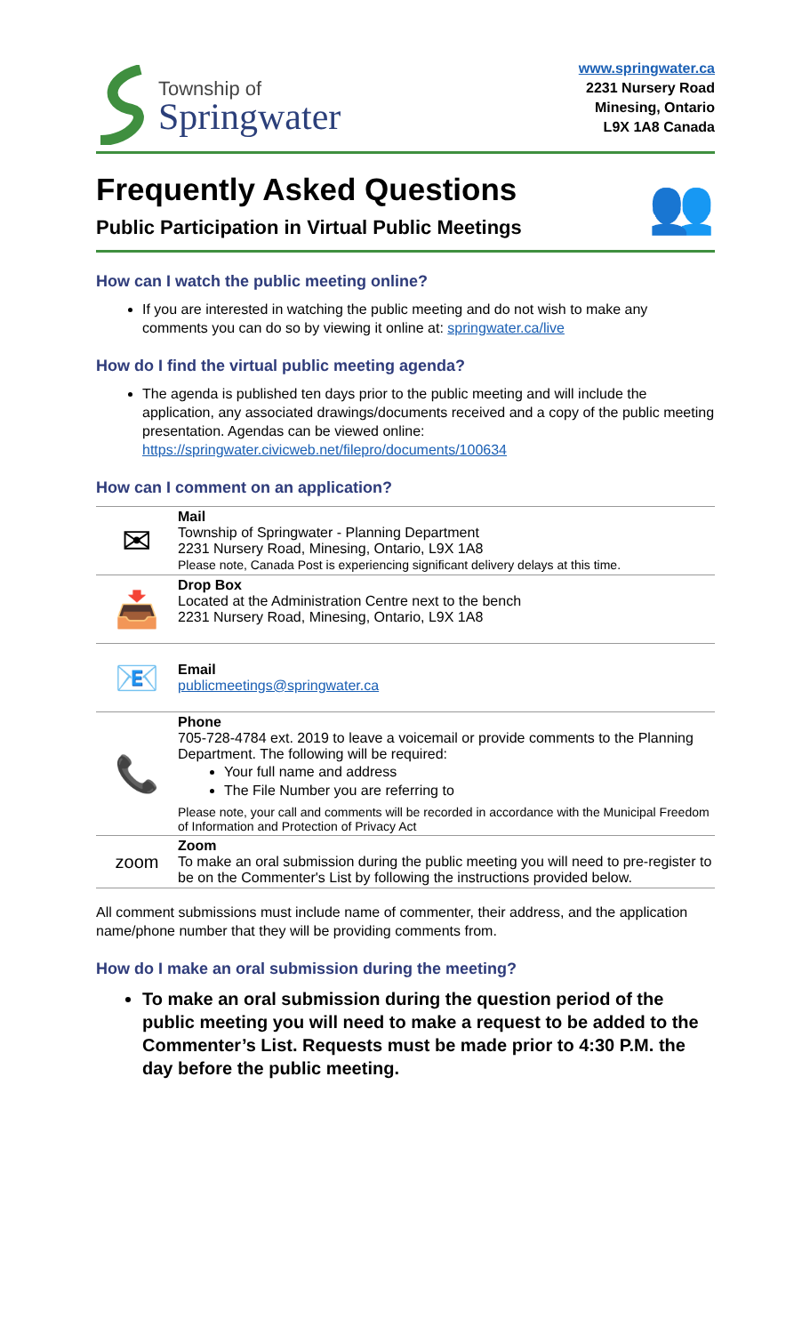Township of
Springwater
www.springwater.ca
2231 Nursery Road
Minesing, Ontario
L9X 1A8 Canada
Frequently Asked Questions
Public Participation in Virtual Public Meetings
👥
How can I watch the public meeting online?
If you are interested in watching the public meeting and do not wish to make any comments you can do so by viewing it online at: springwater.ca/live
How do I find the virtual public meeting agenda?
The agenda is published ten days prior to the public meeting and will include the application, any associated drawings/documents received and a copy of the public meeting presentation. Agendas can be viewed online: https://springwater.civicweb.net/filepro/documents/100634
How can I comment on an application?
| ✉ | Mail Township of Springwater - Planning Department 2231 Nursery Road, Minesing, Ontario, L9X 1A8 Please note, Canada Post is experiencing significant delivery delays at this time. |
| 📥 | Drop Box Located at the Administration Centre next to the bench 2231 Nursery Road, Minesing, Ontario, L9X 1A8 |
| 📧 | Email publicmeetings@springwater.ca |
| 📞 | Phone 705-728-4784 ext. 2019 to leave a voicemail or provide comments to the Planning Department. The following will be required: Your full name and address The File Number you are referring to Please note, your call and comments will be recorded in accordance with the Municipal Freedom of Information and Protection of Privacy Act |
| zoom | Zoom To make an oral submission during the public meeting you will need to pre-register to be on the Commenter's List by following the instructions provided below. |
All comment submissions must include name of commenter, their address, and the application name/phone number that they will be providing comments from.
How do I make an oral submission during the meeting?
To make an oral submission during the question period of the public meeting you will need to make a request to be added to the Commenter’s List. Requests must be made prior to 4:30 P.M. the day before the public meeting.